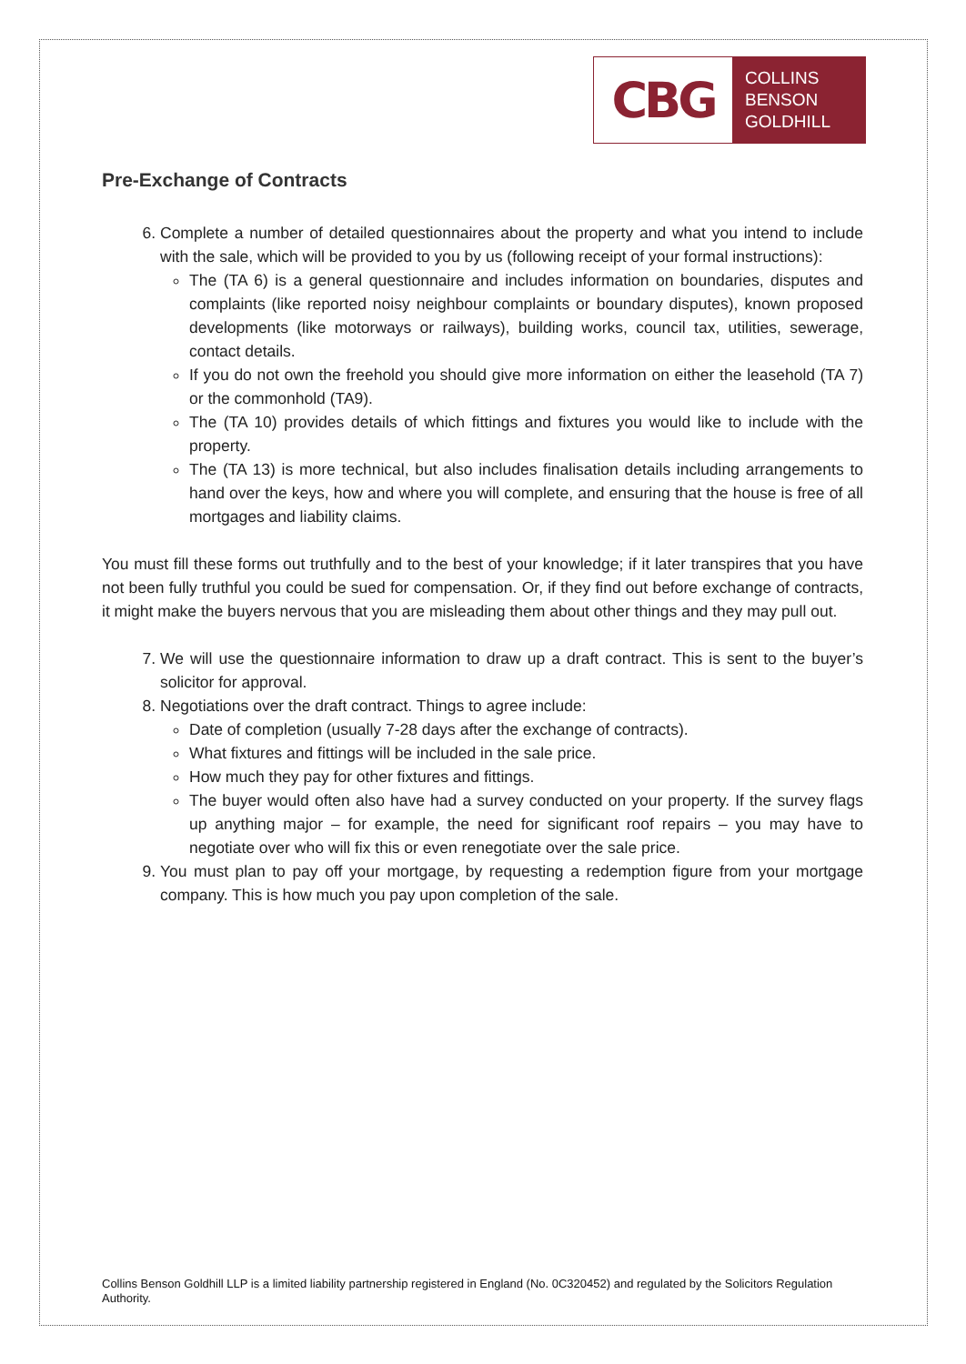CBG
COLLINS
BENSON
GOLDHILL
Pre-Exchange of Contracts
6. Complete a number of detailed questionnaires about the property and what you intend to include with the sale, which will be provided to you by us (following receipt of your formal instructions):
The (TA 6) is a general questionnaire and includes information on boundaries, disputes and complaints (like reported noisy neighbour complaints or boundary disputes), known proposed developments (like motorways or railways), building works, council tax, utilities, sewerage, contact details.
If you do not own the freehold you should give more information on either the leasehold (TA 7) or the commonhold (TA9).
The (TA 10) provides details of which fittings and fixtures you would like to include with the property.
The (TA 13) is more technical, but also includes finalisation details including arrangements to hand over the keys, how and where you will complete, and ensuring that the house is free of all mortgages and liability claims.
You must fill these forms out truthfully and to the best of your knowledge; if it later transpires that you have not been fully truthful you could be sued for compensation. Or, if they find out before exchange of contracts, it might make the buyers nervous that you are misleading them about other things and they may pull out.
7. We will use the questionnaire information to draw up a draft contract. This is sent to the buyer’s solicitor for approval.
8. Negotiations over the draft contract. Things to agree include:
Date of completion (usually 7-28 days after the exchange of contracts).
What fixtures and fittings will be included in the sale price.
How much they pay for other fixtures and fittings.
The buyer would often also have had a survey conducted on your property. If the survey flags up anything major – for example, the need for significant roof repairs – you may have to negotiate over who will fix this or even renegotiate over the sale price.
9. You must plan to pay off your mortgage, by requesting a redemption figure from your mortgage company. This is how much you pay upon completion of the sale.
Collins Benson Goldhill LLP is a limited liability partnership registered in England (No. 0C320452) and regulated by the Solicitors Regulation Authority.